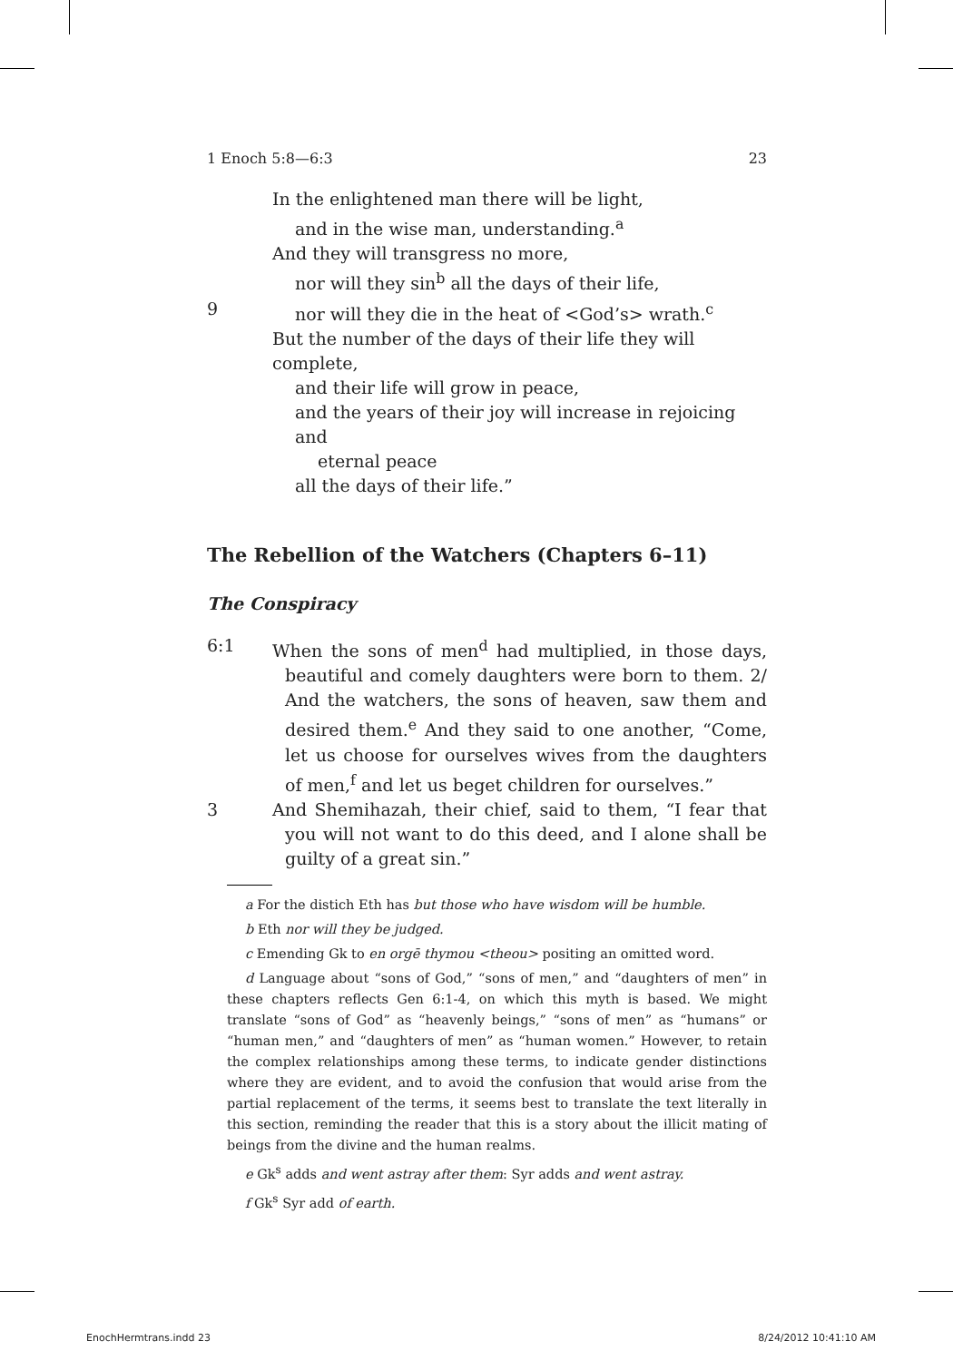1 Enoch 5:8—6:3 23
In the enlightened man there will be light,
and in the wise man, understanding.<sup>a</sup>
And they will transgress no more,
nor will they sin<sup>b</sup> all the days of their life,
9 nor will they die in the heat of <God’s> wrath.<sup>c</sup>
But the number of the days of their life they will complete,
and their life will grow in peace,
and the years of their joy will increase in rejoicing and
eternal peace
all the days of their life.”
The Rebellion of the Watchers (Chapters 6–11)
The Conspiracy
6:1 When the sons of men<sup>d</sup> had multiplied, in those days, beautiful and comely daughters were born to them. 2/ And the watchers, the sons of heaven, saw them and desired them.<sup>e</sup> And they said to one another, “Come, let us choose for ourselves wives from the daughters of men,<sup>f</sup> and let us beget children for ourselves.”
3 And Shemihazah, their chief, said to them, “I fear that you will not want to do this deed, and I alone shall be guilty of a great sin.”
a For the distich Eth has but those who have wisdom will be humble.
b Eth nor will they be judged.
c Emending Gk to en orgē thymou <theou> positing an omitted word.
d Language about “sons of God,” “sons of men,” and “daughters of men” in these chapters reflects Gen 6:1-4, on which this myth is based. We might translate “sons of God” as “heavenly beings,” “sons of men” as “humans” or “human men,” and “daughters of men” as “human women.” However, to retain the complex relationships among these terms, to indicate gender distinctions where they are evident, and to avoid the confusion that would arise from the partial replacement of the terms, it seems best to translate the text literally in this section, reminding the reader that this is a story about the illicit mating of beings from the divine and the human realms.
e Gk<sup>s</sup> adds and went astray after them: Syr adds and went astray.
f Gk<sup>s</sup> Syr add of earth.
EnochHermtrans.indd 23 8/24/2012 10:41:10 AM